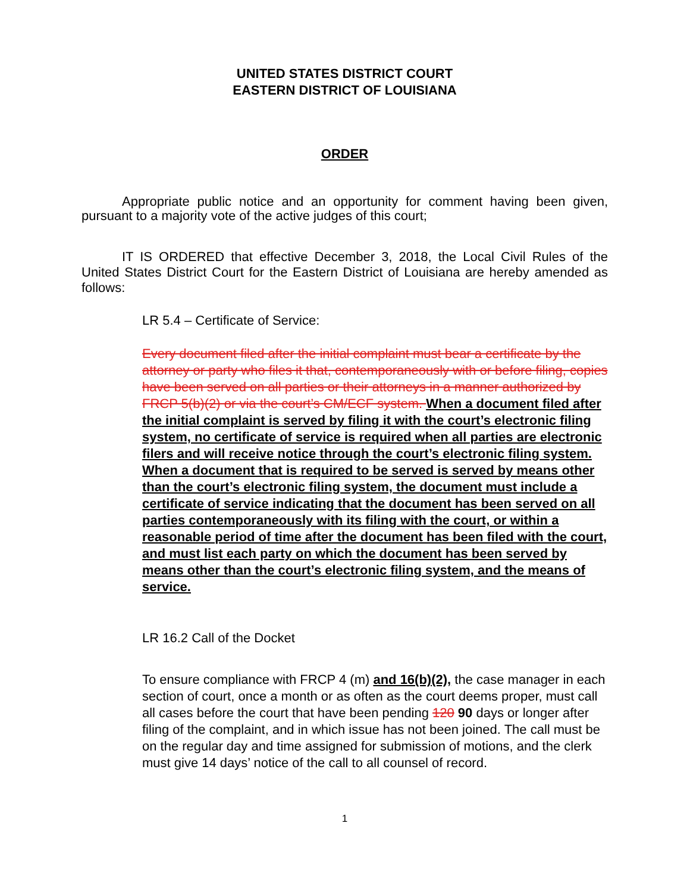UNITED STATES DISTRICT COURT
EASTERN DISTRICT OF LOUISIANA
ORDER
Appropriate public notice and an opportunity for comment having been given, pursuant to a majority vote of the active judges of this court;
IT IS ORDERED that effective December 3, 2018, the Local Civil Rules of the United States District Court for the Eastern District of Louisiana are hereby amended as follows:
LR 5.4 – Certificate of Service:
Every document filed after the initial complaint must bear a certificate by the attorney or party who files it that, contemporaneously with or before filing, copies have been served on all parties or their attorneys in a manner authorized by FRCP 5(b)(2) or via the court’s CM/ECF system. When a document filed after the initial complaint is served by filing it with the court’s electronic filing system, no certificate of service is required when all parties are electronic filers and will receive notice through the court’s electronic filing system. When a document that is required to be served is served by means other than the court’s electronic filing system, the document must include a certificate of service indicating that the document has been served on all parties contemporaneously with its filing with the court, or within a reasonable period of time after the document has been filed with the court, and must list each party on which the document has been served by means other than the court’s electronic filing system, and the means of service.
LR 16.2 Call of the Docket
To ensure compliance with FRCP 4 (m) and 16(b)(2), the case manager in each section of court, once a month or as often as the court deems proper, must call all cases before the court that have been pending 120 90 days or longer after filing of the complaint, and in which issue has not been joined. The call must be on the regular day and time assigned for submission of motions, and the clerk must give 14 days’ notice of the call to all counsel of record.
1